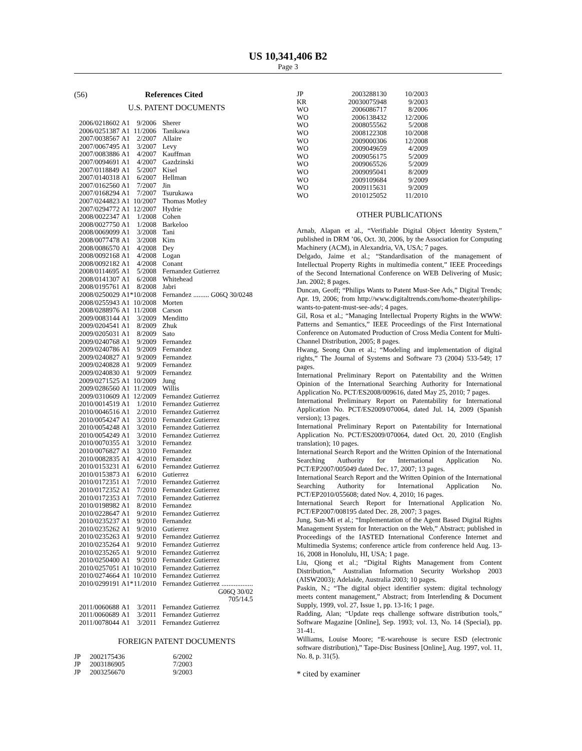US 10,341,406 B2
Page 3
(56) References Cited
U.S. PATENT DOCUMENTS
| 2006/0218602 | A1 | 9/2006 | Sherer |
| 2006/0251387 | A1 | 11/2006 | Tanikawa |
| 2007/0038567 | A1 | 2/2007 | Allaire |
| 2007/0067495 | A1 | 3/2007 | Levy |
| 2007/0083886 | A1 | 4/2007 | Kauffman |
| 2007/0094691 | A1 | 4/2007 | Gazdzinski |
| 2007/0118849 | A1 | 5/2007 | Kisel |
| 2007/0140318 | A1 | 6/2007 | Hellman |
| 2007/0162560 | A1 | 7/2007 | Jin |
| 2007/0168294 | A1 | 7/2007 | Tsurukawa |
| 2007/0244823 | A1 | 10/2007 | Thomas Motley |
| 2007/0294772 | A1 | 12/2007 | Hydrie |
| 2008/0022347 | A1 | 1/2008 | Cohen |
| 2008/0027750 | A1 | 1/2008 | Barkeloo |
| 2008/0069099 | A1 | 3/2008 | Tani |
| 2008/0077478 | A1 | 3/2008 | Kim |
| 2008/0086570 | A1 | 4/2008 | Dey |
| 2008/0092168 | A1 | 4/2008 | Logan |
| 2008/0092182 | A1 | 4/2008 | Conant |
| 2008/0114695 | A1 | 5/2008 | Fernandez Gutierrez |
| 2008/0141307 | A1 | 6/2008 | Whitehead |
| 2008/0195761 | A1 | 8/2008 | Jabri |
| 2008/0250029 | A1* | 10/2008 | Fernandez ......... G06Q 30/0248 |
| 2008/0255943 | A1 | 10/2008 | Morten |
| 2008/0288976 | A1 | 11/2008 | Carson |
| 2009/0083144 | A1 | 3/2009 | Menditto |
| 2009/0204541 | A1 | 8/2009 | Zhuk |
| 2009/0205031 | A1 | 8/2009 | Sato |
| 2009/0240768 | A1 | 9/2009 | Fernandez |
| 2009/0240786 | A1 | 9/2009 | Fernandez |
| 2009/0240827 | A1 | 9/2009 | Fernandez |
| 2009/0240828 | A1 | 9/2009 | Fernandez |
| 2009/0240830 | A1 | 9/2009 | Fernandez |
| 2009/0271525 | A1 | 10/2009 | Jung |
| 2009/0286560 | A1 | 11/2009 | Willis |
| 2009/0310609 | A1 | 12/2009 | Fernandez Gutierrez |
| 2010/0014519 | A1 | 1/2010 | Fernandez Gutierrez |
| 2010/0046516 | A1 | 2/2010 | Fernandez Gutierrez |
| 2010/0054247 | A1 | 3/2010 | Fernandez Gutierrez |
| 2010/0054248 | A1 | 3/2010 | Fernandez Gutierrez |
| 2010/0054249 | A1 | 3/2010 | Fernandez Gutierrez |
| 2010/0070355 | A1 | 3/2010 | Fernandez |
| 2010/0076827 | A1 | 3/2010 | Fernandez |
| 2010/0082835 | A1 | 4/2010 | Fernandez |
| 2010/0153231 | A1 | 6/2010 | Fernandez Gutierrez |
| 2010/0153873 | A1 | 6/2010 | Gutierrez |
| 2010/0172351 | A1 | 7/2010 | Fernandez Gutierrez |
| 2010/0172352 | A1 | 7/2010 | Fernandez Gutierrez |
| 2010/0172353 | A1 | 7/2010 | Fernandez Gutierrez |
| 2010/0198982 | A1 | 8/2010 | Fernandez |
| 2010/0228647 | A1 | 9/2010 | Fernandez Gutierrez |
| 2010/0235237 | A1 | 9/2010 | Fernandez |
| 2010/0235262 | A1 | 9/2010 | Gutierrez |
| 2010/0235263 | A1 | 9/2010 | Fernandez Gutierrez |
| 2010/0235264 | A1 | 9/2010 | Fernandez Gutierrez |
| 2010/0235265 | A1 | 9/2010 | Fernandez Gutierrez |
| 2010/0250400 | A1 | 9/2010 | Fernandez Gutierrez |
| 2010/0257051 | A1 | 10/2010 | Fernandez Gutierrez |
| 2010/0274664 | A1 | 10/2010 | Fernandez Gutierrez |
| 2010/0299191 | A1* | 11/2010 | Fernandez Gutierrez .................. |
| G06Q 30/02 705/14.5 | | | |
| 2011/0060688 | A1 | 3/2011 | Fernandez Gutierrez |
| 2011/0060689 | A1 | 3/2011 | Fernandez Gutierrez |
| 2011/0078044 | A1 | 3/2011 | Fernandez Gutierrez |
FOREIGN PATENT DOCUMENTS
| JP | 2002175436 | 6/2002 |
| JP | 2003186905 | 7/2003 |
| JP | 2003256670 | 9/2003 |
| JP | 2003288130 | 10/2003 |
| KR | 20030075948 | 9/2003 |
| WO | 2006086717 | 8/2006 |
| WO | 2006138432 | 12/2006 |
| WO | 2008055562 | 5/2008 |
| WO | 2008122308 | 10/2008 |
| WO | 2009000306 | 12/2008 |
| WO | 2009049659 | 4/2009 |
| WO | 2009056175 | 5/2009 |
| WO | 2009065526 | 5/2009 |
| WO | 2009095041 | 8/2009 |
| WO | 2009109684 | 9/2009 |
| WO | 2009115631 | 9/2009 |
| WO | 2010125052 | 11/2010 |
OTHER PUBLICATIONS
Arnab, Alapan et al., “Verifiable Digital Object Identity System,” published in DRM ’06, Oct. 30, 2006, by the Association for Computing Machinery (ACM), in Alexandria, VA, USA; 7 pages.
Delgado, Jaime et al.; “Standardisation of the management of Intellectual Property Rights in multimedia content,” IEEE Proceedings of the Second International Conference on WEB Delivering of Music; Jan. 2002; 8 pages.
Duncan, Geoff; “Philips Wants to Patent Must-See Ads,” Digital Trends; Apr. 19, 2006; from http://www.digitaltrends.com/home-theater/philips-wants-to-patent-must-see-ads/; 4 pages.
Gil, Rosa et al.; “Managing Intellectual Property Rights in the WWW: Patterns and Semantics,” IEEE Proceedings of the First International Conference on Automated Production of Cross Media Content for Multi-Channel Distribution, 2005; 8 pages.
Hwang, Seong Oun et al.; “Modeling and implementation of digital rights,” The Journal of Systems and Software 73 (2004) 533-549; 17 pages.
International Preliminary Report on Patentability and the Written Opinion of the International Searching Authority for International Application No. PCT/ES2008/009616, dated May 25, 2010; 7 pages.
International Preliminary Report on Patentability for International Application No. PCT/ES2009/070064, dated Jul. 14, 2009 (Spanish version); 13 pages.
International Preliminary Report on Patentability for International Application No. PCT/ES2009/070064, dated Oct. 20, 2010 (English translation); 10 pages.
International Search Report and the Written Opinion of the International Searching Authority for International Application No. PCT/EP2007/005049 dated Dec. 17, 2007; 13 pages.
International Search Report and the Written Opinion of the International Searching Authority for International Application No. PCT/EP2010/055608; dated Nov. 4, 2010; 16 pages.
International Search Report for International Application No. PCT/EP2007/008195 dated Dec. 28, 2007; 3 pages.
Jung, Sun-Mi et al.; “Implementation of the Agent Based Digital Rights Management System for Interaction on the Web,” Abstract; published in Proceedings of the IASTED International Conference Internet and Multimedia Systems; conference article from conference held Aug. 13-16, 2008 in Honolulu, HI, USA; 1 page.
Liu, Qiong et al.; “Digital Rights Management from Content Distribution,” Australian Information Security Workshop 2003 (AISW2003); Adelaide, Australia 2003; 10 pages.
Paskin, N.; “The digital object identifier system: digital technology meets content management,” Abstract; from Interlending & Document Supply, 1999, vol. 27, Issue 1, pp. 13-16; 1 page.
Radding, Alan; “Update reqs challenge software distribution tools,” Software Magazine [Online], Sep. 1993; vol. 13, No. 14 (Special), pp. 31-41.
Williams, Louise Moore; “E-warehouse is secure ESD (electronic software distribution),” Tape-Disc Business [Online], Aug. 1997, vol. 11, No. 8, p. 31(5).
* cited by examiner